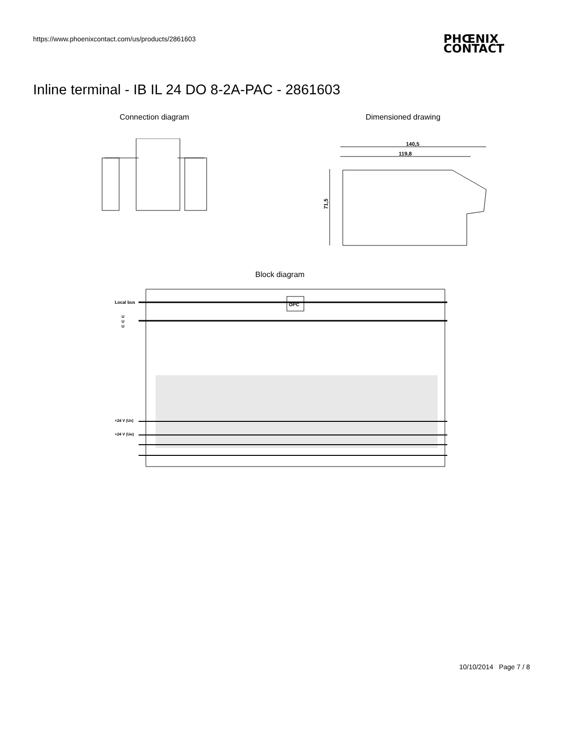https://www.phoenixcontact.com/us/products/2861603
PHŒNIX
CONTACT
Inline terminal - IB IL 24 DO 8-2A-PAC - 2861603
Connection diagram Dimensioned drawing
140,5
119,8
71,5
Block diagram
OPC
Local bus
U
U
U
+24 V (US)
+24 V (UM)
10/10/2014 Page 7 / 8